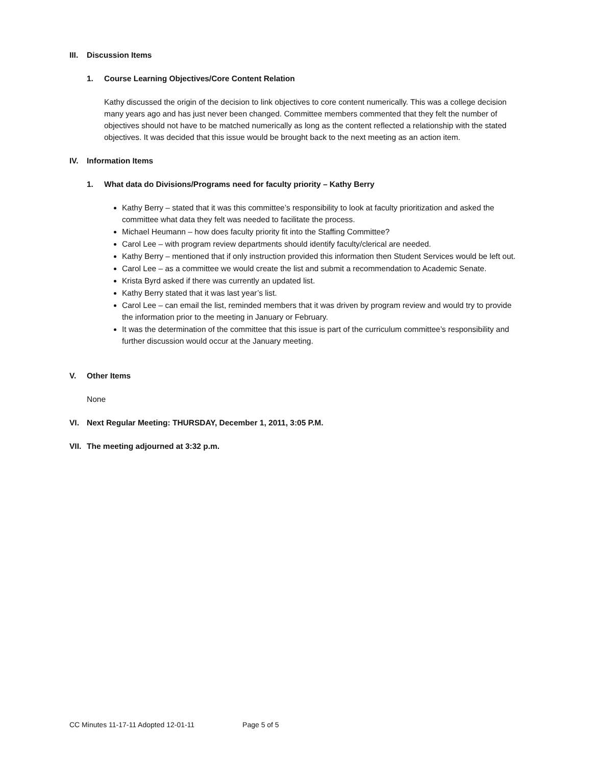III. Discussion Items
1. Course Learning Objectives/Core Content Relation
Kathy discussed the origin of the decision to link objectives to core content numerically. This was a college decision many years ago and has just never been changed. Committee members commented that they felt the number of objectives should not have to be matched numerically as long as the content reflected a relationship with the stated objectives. It was decided that this issue would be brought back to the next meeting as an action item.
IV. Information Items
1. What data do Divisions/Programs need for faculty priority – Kathy Berry
Kathy Berry – stated that it was this committee’s responsibility to look at faculty prioritization and asked the committee what data they felt was needed to facilitate the process.
Michael Heumann – how does faculty priority fit into the Staffing Committee?
Carol Lee – with program review departments should identify faculty/clerical are needed.
Kathy Berry – mentioned that if only instruction provided this information then Student Services would be left out.
Carol Lee – as a committee we would create the list and submit a recommendation to Academic Senate.
Krista Byrd asked if there was currently an updated list.
Kathy Berry stated that it was last year’s list.
Carol Lee – can email the list, reminded members that it was driven by program review and would try to provide the information prior to the meeting in January or February.
It was the determination of the committee that this issue is part of the curriculum committee’s responsibility and further discussion would occur at the January meeting.
V. Other Items
None
VI. Next Regular Meeting: THURSDAY, December 1, 2011, 3:05 P.M.
VII. The meeting adjourned at 3:32 p.m.
CC Minutes 11-17-11 Adopted 12-01-11 Page 5 of 5